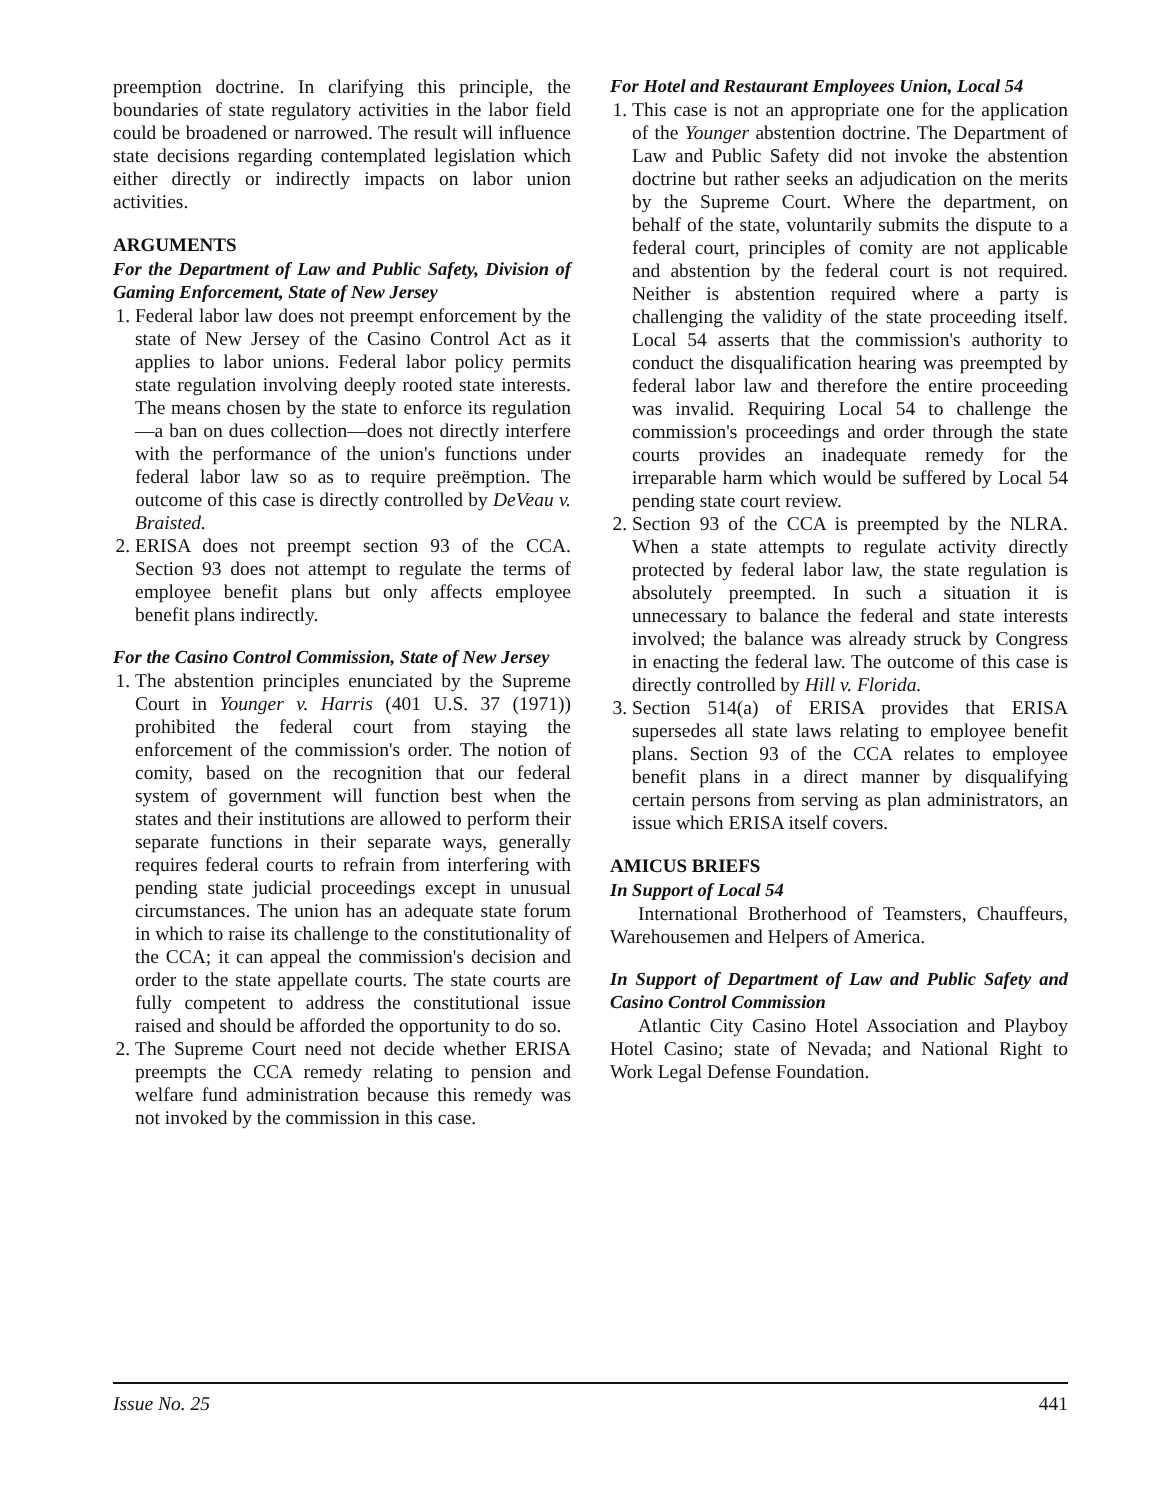preemption doctrine. In clarifying this principle, the boundaries of state regulatory activities in the labor field could be broadened or narrowed. The result will influence state decisions regarding contemplated legislation which either directly or indirectly impacts on labor union activities.
ARGUMENTS
For the Department of Law and Public Safety, Division of Gaming Enforcement, State of New Jersey
1. Federal labor law does not preempt enforcement by the state of New Jersey of the Casino Control Act as it applies to labor unions. Federal labor policy permits state regulation involving deeply rooted state interests. The means chosen by the state to enforce its regulation—a ban on dues collection—does not directly interfere with the performance of the union's functions under federal labor law so as to require preëmption. The outcome of this case is directly controlled by DeVeau v. Braisted.
2. ERISA does not preempt section 93 of the CCA. Section 93 does not attempt to regulate the terms of employee benefit plans but only affects employee benefit plans indirectly.
For the Casino Control Commission, State of New Jersey
1. The abstention principles enunciated by the Supreme Court in Younger v. Harris (401 U.S. 37 (1971)) prohibited the federal court from staying the enforcement of the commission's order. The notion of comity, based on the recognition that our federal system of government will function best when the states and their institutions are allowed to perform their separate functions in their separate ways, generally requires federal courts to refrain from interfering with pending state judicial proceedings except in unusual circumstances. The union has an adequate state forum in which to raise its challenge to the constitutionality of the CCA; it can appeal the commission's decision and order to the state appellate courts. The state courts are fully competent to address the constitutional issue raised and should be afforded the opportunity to do so.
2. The Supreme Court need not decide whether ERISA preempts the CCA remedy relating to pension and welfare fund administration because this remedy was not invoked by the commission in this case.
For Hotel and Restaurant Employees Union, Local 54
1. This case is not an appropriate one for the application of the Younger abstention doctrine. The Department of Law and Public Safety did not invoke the abstention doctrine but rather seeks an adjudication on the merits by the Supreme Court. Where the department, on behalf of the state, voluntarily submits the dispute to a federal court, principles of comity are not applicable and abstention by the federal court is not required. Neither is abstention required where a party is challenging the validity of the state proceeding itself. Local 54 asserts that the commission's authority to conduct the disqualification hearing was preempted by federal labor law and therefore the entire proceeding was invalid. Requiring Local 54 to challenge the commission's proceedings and order through the state courts provides an inadequate remedy for the irreparable harm which would be suffered by Local 54 pending state court review.
2. Section 93 of the CCA is preempted by the NLRA. When a state attempts to regulate activity directly protected by federal labor law, the state regulation is absolutely preempted. In such a situation it is unnecessary to balance the federal and state interests involved; the balance was already struck by Congress in enacting the federal law. The outcome of this case is directly controlled by Hill v. Florida.
3. Section 514(a) of ERISA provides that ERISA supersedes all state laws relating to employee benefit plans. Section 93 of the CCA relates to employee benefit plans in a direct manner by disqualifying certain persons from serving as plan administrators, an issue which ERISA itself covers.
AMICUS BRIEFS
In Support of Local 54
International Brotherhood of Teamsters, Chauffeurs, Warehousemen and Helpers of America.
In Support of Department of Law and Public Safety and Casino Control Commission
Atlantic City Casino Hotel Association and Playboy Hotel Casino; state of Nevada; and National Right to Work Legal Defense Foundation.
Issue No. 25 441